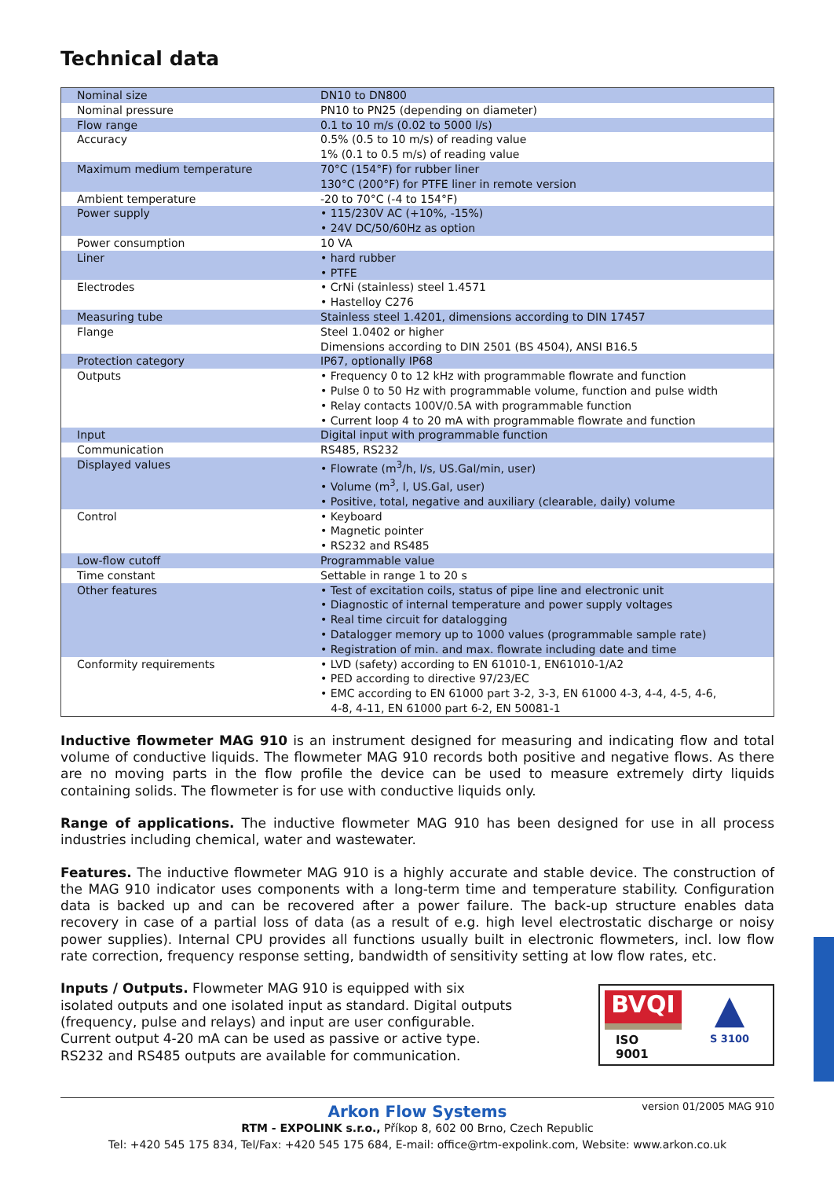Technical data
| Nominal size | DN10 to DN800 |
| Nominal pressure | PN10 to PN25 (depending on diameter) |
| Flow range | 0.1 to 10 m/s (0.02 to 5000 l/s) |
| Accuracy | 0.5% (0.5 to 10 m/s) of reading value 1% (0.1 to 0.5 m/s) of reading value |
| Maximum medium temperature | 70°C (154°F) for rubber liner 130°C (200°F) for PTFE liner in remote version |
| Ambient temperature | -20 to 70°C (-4 to 154°F) |
| Power supply | • 115/230V AC (+10%, -15%) • 24V DC/50/60Hz as option |
| Power consumption | 10 VA |
| Liner | • hard rubber • PTFE |
| Electrodes | • CrNi (stainless) steel 1.4571 • Hastelloy C276 |
| Measuring tube | Stainless steel 1.4201, dimensions according to DIN 17457 |
| Flange | Steel 1.0402 or higher Dimensions according to DIN 2501 (BS 4504), ANSI B16.5 |
| Protection category | IP67, optionally IP68 |
| Outputs | • Frequency 0 to 12 kHz with programmable flowrate and function • Pulse 0 to 50 Hz with programmable volume, function and pulse width • Relay contacts 100V/0.5A with programmable function • Current loop 4 to 20 mA with programmable flowrate and function |
| Input | Digital input with programmable function |
| Communication | RS485, RS232 |
| Displayed values | • Flowrate (m<sup>3</sup>/h, l/s, US.Gal/min, user) • Volume (m<sup>3</sup>, l, US.Gal, user) • Positive, total, negative and auxiliary (clearable, daily) volume |
| Control | • Keyboard • Magnetic pointer • RS232 and RS485 |
| Low-flow cutoff | Programmable value |
| Time constant | Settable in range 1 to 20 s |
| Other features | • Test of excitation coils, status of pipe line and electronic unit • Diagnostic of internal temperature and power supply voltages • Real time circuit for datalogging • Datalogger memory up to 1000 values (programmable sample rate) • Registration of min. and max. flowrate including date and time |
| Conformity requirements | • LVD (safety) according to EN 61010-1, EN61010-1/A2 • PED according to directive 97/23/EC • EMC according to EN 61000 part 3-2, 3-3, EN 61000 4-3, 4-4, 4-5, 4-6, 4-8, 4-11, EN 61000 part 6-2, EN 50081-1 |
Inductive flowmeter MAG 910 is an instrument designed for measuring and indicating flow and total volume of conductive liquids. The flowmeter MAG 910 records both positive and negative flows. As there are no moving parts in the flow profile the device can be used to measure extremely dirty liquids containing solids. The flowmeter is for use with conductive liquids only.
Range of applications. The inductive flowmeter MAG 910 has been designed for use in all process industries including chemical, water and wastewater.
Features. The inductive flowmeter MAG 910 is a highly accurate and stable device. The construction of the MAG 910 indicator uses components with a long-term time and temperature stability. Configuration data is backed up and can be recovered after a power failure. The back-up structure enables data recovery in case of a partial loss of data (as a result of e.g. high level electrostatic discharge or noisy power supplies). Internal CPU provides all functions usually built in electronic flowmeters, incl. low flow rate correction, frequency response setting, bandwidth of sensitivity setting at low flow rates, etc.
Inputs / Outputs. Flowmeter MAG 910 is equipped with six isolated outputs and one isolated input as standard. Digital outputs (frequency, pulse and relays) and input are user configurable. Current output 4-20 mA can be used as passive or active type. RS232 and RS485 outputs are available for communication.
BVQI
ISO 9001
▲
S 3100
version 01/2005 MAG 910
Arkon Flow Systems
RTM - EXPOLINK s.r.o., Příkop 8, 602 00 Brno, Czech Republic
Tel: +420 545 175 834, Tel/Fax: +420 545 175 684, E-mail: office@rtm-expolink.com, Website: www.arkon.co.uk